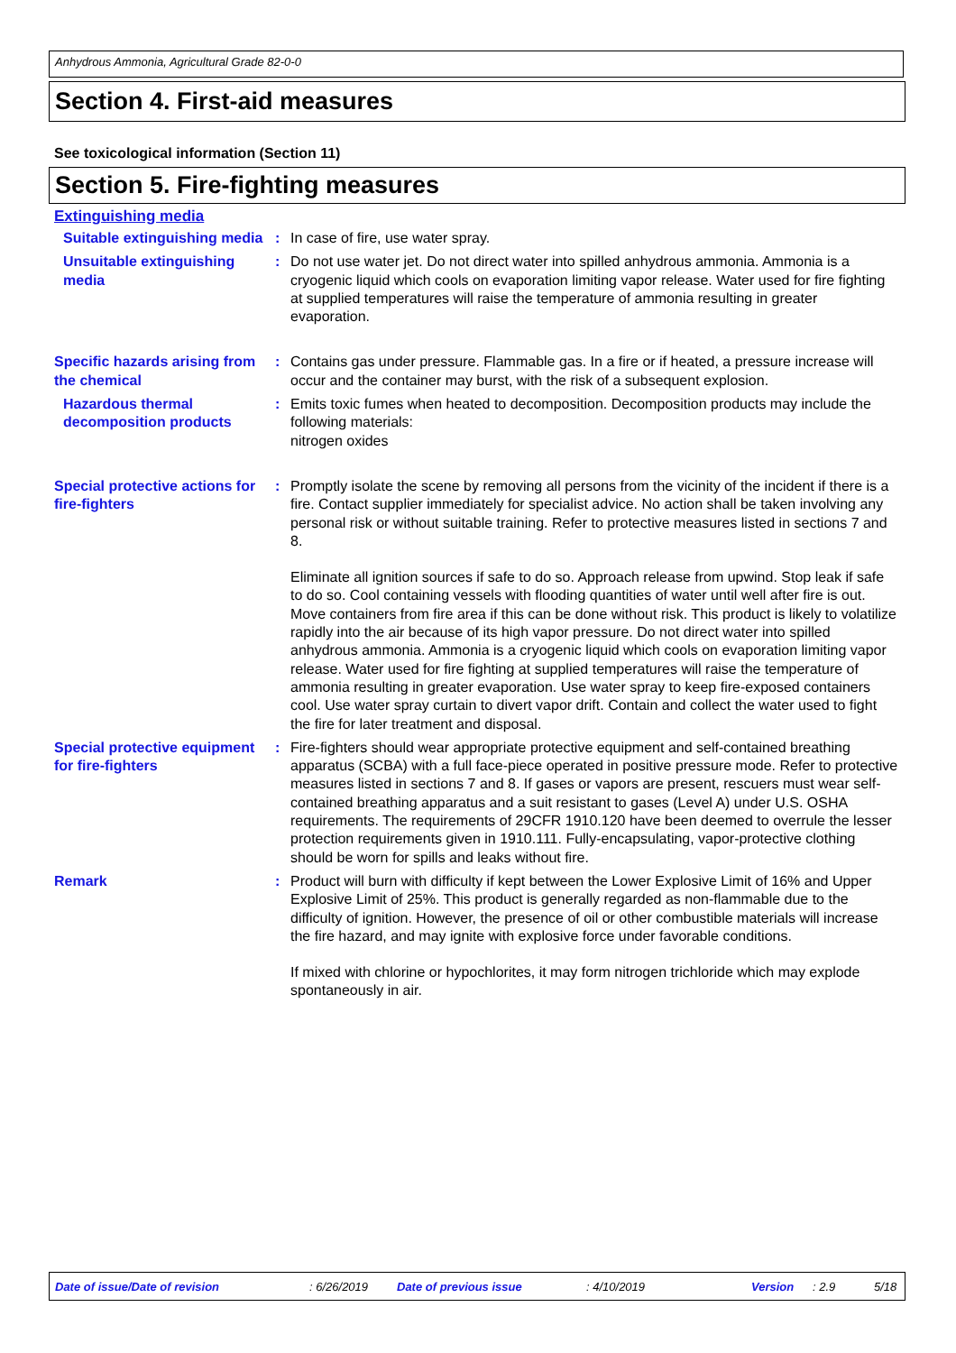Anhydrous Ammonia, Agricultural Grade 82-0-0
Section 4. First-aid measures
See toxicological information (Section 11)
Section 5. Fire-fighting measures
Extinguishing media
Suitable extinguishing media
: In case of fire, use water spray.
Unsuitable extinguishing media
: Do not use water jet. Do not direct water into spilled anhydrous ammonia. Ammonia is a cryogenic liquid which cools on evaporation limiting vapor release. Water used for fire fighting at supplied temperatures will raise the temperature of ammonia resulting in greater evaporation.
Specific hazards arising from the chemical
: Contains gas under pressure. Flammable gas. In a fire or if heated, a pressure increase will occur and the container may burst, with the risk of a subsequent explosion.
Hazardous thermal decomposition products
: Emits toxic fumes when heated to decomposition. Decomposition products may include the following materials:
nitrogen oxides
Special protective actions for fire-fighters
: Promptly isolate the scene by removing all persons from the vicinity of the incident if there is a fire. Contact supplier immediately for specialist advice. No action shall be taken involving any personal risk or without suitable training. Refer to protective measures listed in sections 7 and 8.
Eliminate all ignition sources if safe to do so. Approach release from upwind. Stop leak if safe to do so. Cool containing vessels with flooding quantities of water until well after fire is out. Move containers from fire area if this can be done without risk. This product is likely to volatilize rapidly into the air because of its high vapor pressure. Do not direct water into spilled anhydrous ammonia. Ammonia is a cryogenic liquid which cools on evaporation limiting vapor release. Water used for fire fighting at supplied temperatures will raise the temperature of ammonia resulting in greater evaporation. Use water spray to keep fire-exposed containers cool. Use water spray curtain to divert vapor drift. Contain and collect the water used to fight the fire for later treatment and disposal.
Special protective equipment for fire-fighters
: Fire-fighters should wear appropriate protective equipment and self-contained breathing apparatus (SCBA) with a full face-piece operated in positive pressure mode. Refer to protective measures listed in sections 7 and 8. If gases or vapors are present, rescuers must wear self-contained breathing apparatus and a suit resistant to gases (Level A) under U.S. OSHA requirements. The requirements of 29CFR 1910.120 have been deemed to overrule the lesser protection requirements given in 1910.111. Fully-encapsulating, vapor-protective clothing should be worn for spills and leaks without fire.
Remark : Product will burn with difficulty if kept between the Lower Explosive Limit of 16% and Upper Explosive Limit of 25%. This product is generally regarded as non-flammable due to the difficulty of ignition. However, the presence of oil or other combustible materials will increase the fire hazard, and may ignite with explosive force under favorable conditions.
If mixed with chlorine or hypochlorites, it may form nitrogen trichloride which may explode spontaneously in air.
Date of issue/Date of revision: 6/26/2019 Date of previous issue: 4/10/2019 Version: 2.9 5/18